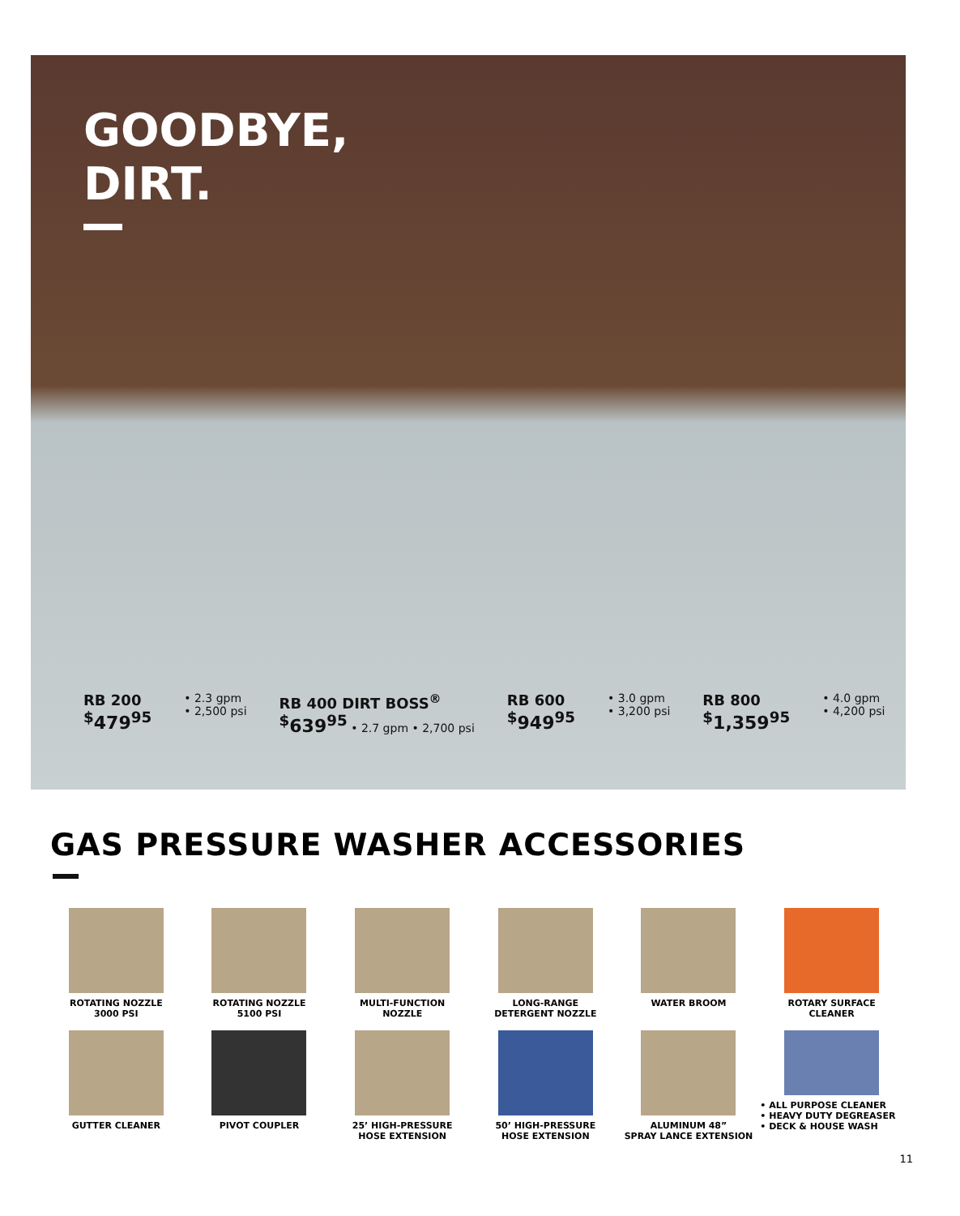GOODBYE,
DIRT.
RB 200
<sup>$</sup>479<sup>95</sup>
• 2.3 gpm
• 2,500 psi
RB 400 DIRT BOSS<sup>®</sup>
<sup>$</sup>639<sup>95</sup> • 2.7 gpm • 2,700 psi
RB 600
<sup>$</sup>949<sup>95</sup>
• 3.0 gpm
• 3,200 psi
RB 800
<sup>$</sup>1,359<sup>95</sup>
• 4.0 gpm
• 4,200 psi
GAS PRESSURE WASHER ACCESSORIES
ROTATING NOZZLE
3000 PSI
ROTATING NOZZLE
5100 PSI
MULTI-FUNCTION
NOZZLE
LONG-RANGE
DETERGENT NOZZLE
WATER BROOM
ROTARY SURFACE
CLEANER
GUTTER CLEANER
PIVOT COUPLER
25’ HIGH-PRESSURE
HOSE EXTENSION
50’ HIGH-PRESSURE
HOSE EXTENSION
ALUMINUM 48”
SPRAY LANCE EXTENSION
• ALL PURPOSE CLEANER
• HEAVY DUTY DEGREASER
• DECK & HOUSE WASH
11